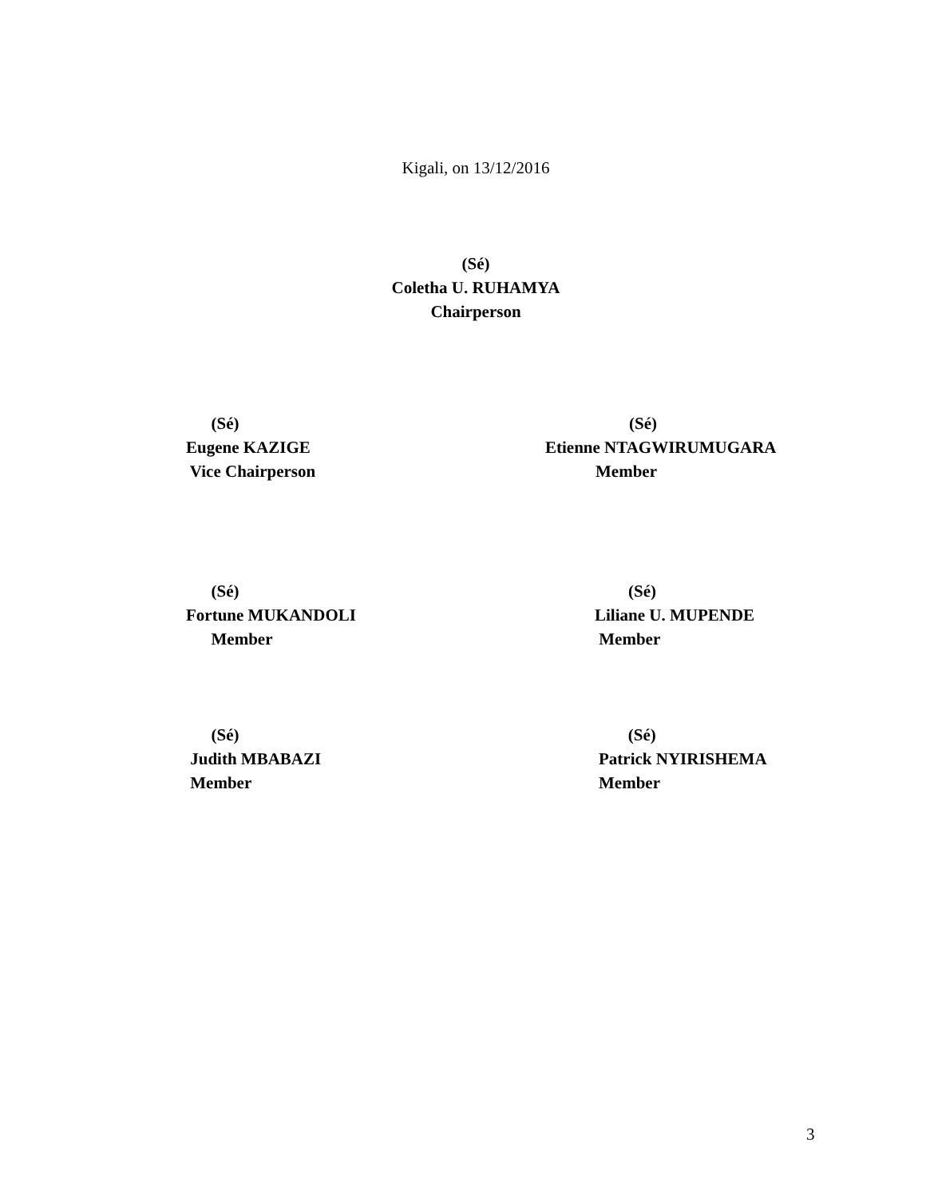Kigali, on 13/12/2016
(Sé)
Coletha U. RUHAMYA
Chairperson
(Sé) Eugene KAZIGE Vice Chairperson
(Sé) Etienne NTAGWIRUMUGARA Member
(Sé) Fortune MUKANDOLI Member
(Sé) Liliane U. MUPENDE Member
(Sé) Judith MBABAZI Member
(Sé) Patrick NYIRISHEMA Member
3